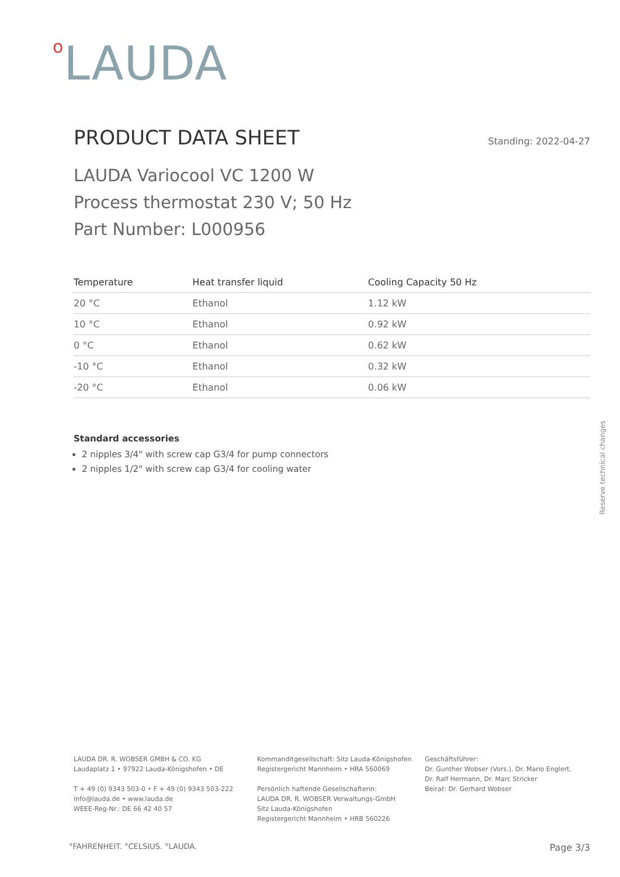o LAUDA
PRODUCT DATA SHEET
Standing: 2022-04-27
LAUDA Variocool VC 1200 W
Process thermostat 230 V; 50 Hz
Part Number: L000956
| Temperature | Heat transfer liquid | Cooling Capacity 50 Hz |
| --- | --- | --- |
| 20 °C | Ethanol | 1.12 kW |
| 10 °C | Ethanol | 0.92 kW |
| 0 °C | Ethanol | 0.62 kW |
| -10 °C | Ethanol | 0.32 kW |
| -20 °C | Ethanol | 0.06 kW |
Standard accessories
2 nipples 3/4" with screw cap G3/4 for pump connectors
2 nipples 1/2" with screw cap G3/4 for cooling water
Reserve technical changes
LAUDA DR. R. WOBSER GMBH & CO. KG
Laudaplatz 1 • 97922 Lauda-Königshofen • DE
T + 49 (0) 9343 503-0 • F + 49 (0) 9343 503-222
info@lauda.de • www.lauda.de
WEEE-Reg-Nr.: DE 66 42 40 57
Kommanditgesellschaft: Sitz Lauda-Königshofen
Registergericht Mannheim • HRA 560069
Persönlich haftende Gesellschafterin:
LAUDA DR. R. WOBSER Verwaltungs-GmbH
Sitz Lauda-Königshofen
Registergericht Mannheim • HRB 560226
Geschäftsführer:
Dr. Gunther Wobser (Vors.), Dr. Mario Englert,
Dr. Ralf Hermann, Dr. Marc Stricker
Beirat: Dr. Gerhard Wobser
°FAHRENHEIT. °CELSIUS. °LAUDA. Page 3/3